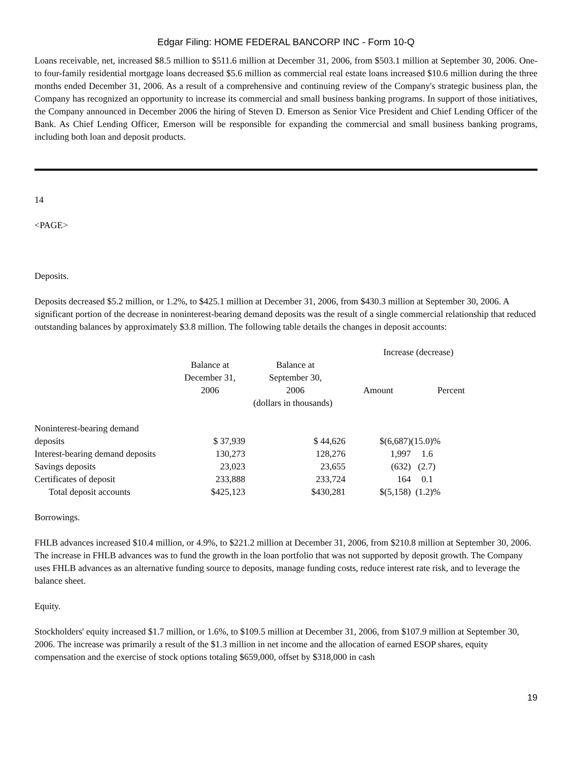Edgar Filing: HOME FEDERAL BANCORP INC - Form 10-Q
Loans receivable, net, increased $8.5 million to $511.6 million at December 31, 2006, from $503.1 million at September 30, 2006. One- to four-family residential mortgage loans decreased $5.6 million as commercial real estate loans increased $10.6 million during the three months ended December 31, 2006. As a result of a comprehensive and continuing review of the Company's strategic business plan, the Company has recognized an opportunity to increase its commercial and small business banking programs. In support of those initiatives, the Company announced in December 2006 the hiring of Steven D. Emerson as Senior Vice President and Chief Lending Officer of the Bank. As Chief Lending Officer, Emerson will be responsible for expanding the commercial and small business banking programs, including both loan and deposit products.
14
<PAGE>
Deposits.
Deposits decreased $5.2 million, or 1.2%, to $425.1 million at December 31, 2006, from $430.3 million at September 30, 2006. A significant portion of the decrease in noninterest-bearing demand deposits was the result of a single commercial relationship that reduced outstanding balances by approximately $3.8 million. The following table details the changes in deposit accounts:
| | | | Increase (decrease) | |
| --- | --- | --- | --- | --- |
| | Balance at December 31, 2006 | Balance at September 30, 2006 | Amount | Percent |
| | (dollars in thousands) | | | |
| Noninterest-bearing demand deposits | $ 37,939 | $ 44,626 | $(6,687) | (15.0)% |
| Interest-bearing demand deposits | 130,273 | 128,276 | 1,997 | 1.6 |
| Savings deposits | 23,023 | 23,655 | (632) | (2.7) |
| Certificates of deposit | 233,888 | 233,724 | 164 | 0.1 |
| Total deposit accounts | $425,123 | $430,281 | $(5,158) | (1.2)% |
Borrowings.
FHLB advances increased $10.4 million, or 4.9%, to $221.2 million at December 31, 2006, from $210.8 million at September 30, 2006. The increase in FHLB advances was to fund the growth in the loan portfolio that was not supported by deposit growth. The Company uses FHLB advances as an alternative funding source to deposits, manage funding costs, reduce interest rate risk, and to leverage the balance sheet.
Equity.
Stockholders' equity increased $1.7 million, or 1.6%, to $109.5 million at December 31, 2006, from $107.9 million at September 30, 2006. The increase was primarily a result of the $1.3 million in net income and the allocation of earned ESOP shares, equity compensation and the exercise of stock options totaling $659,000, offset by $318,000 in cash
19